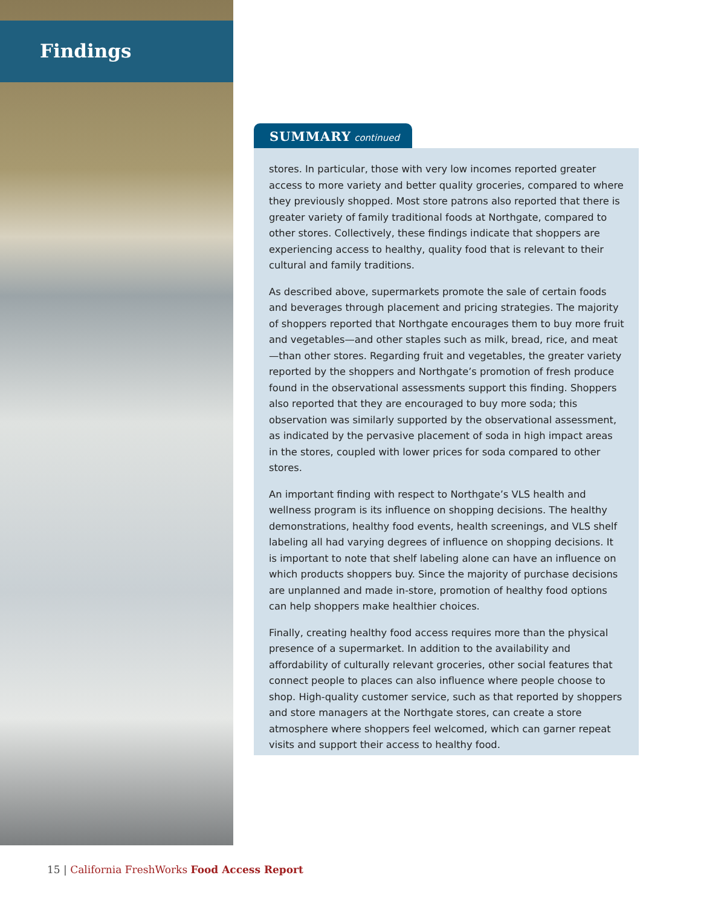Findings
SUMMARY continued
stores. In particular, those with very low incomes reported greater access to more variety and better quality groceries, compared to where they previously shopped. Most store patrons also reported that there is greater variety of family traditional foods at Northgate, compared to other stores. Collectively, these findings indicate that shoppers are experiencing access to healthy, quality food that is relevant to their cultural and family traditions.
As described above, supermarkets promote the sale of certain foods and beverages through placement and pricing strategies. The majority of shoppers reported that Northgate encourages them to buy more fruit and vegetables—and other staples such as milk, bread, rice, and meat—than other stores. Regarding fruit and vegetables, the greater variety reported by the shoppers and Northgate’s promotion of fresh produce found in the observational assessments support this finding. Shoppers also reported that they are encouraged to buy more soda; this observation was similarly supported by the observational assessment, as indicated by the pervasive placement of soda in high impact areas in the stores, coupled with lower prices for soda compared to other stores.
An important finding with respect to Northgate’s VLS health and wellness program is its influence on shopping decisions. The healthy demonstrations, healthy food events, health screenings, and VLS shelf labeling all had varying degrees of influence on shopping decisions. It is important to note that shelf labeling alone can have an influence on which products shoppers buy. Since the majority of purchase decisions are unplanned and made in-store, promotion of healthy food options can help shoppers make healthier choices.
Finally, creating healthy food access requires more than the physical presence of a supermarket. In addition to the availability and affordability of culturally relevant groceries, other social features that connect people to places can also influence where people choose to shop. High-quality customer service, such as that reported by shoppers and store managers at the Northgate stores, can create a store atmosphere where shoppers feel welcomed, which can garner repeat visits and support their access to healthy food.
15 | California FreshWorks Food Access Report